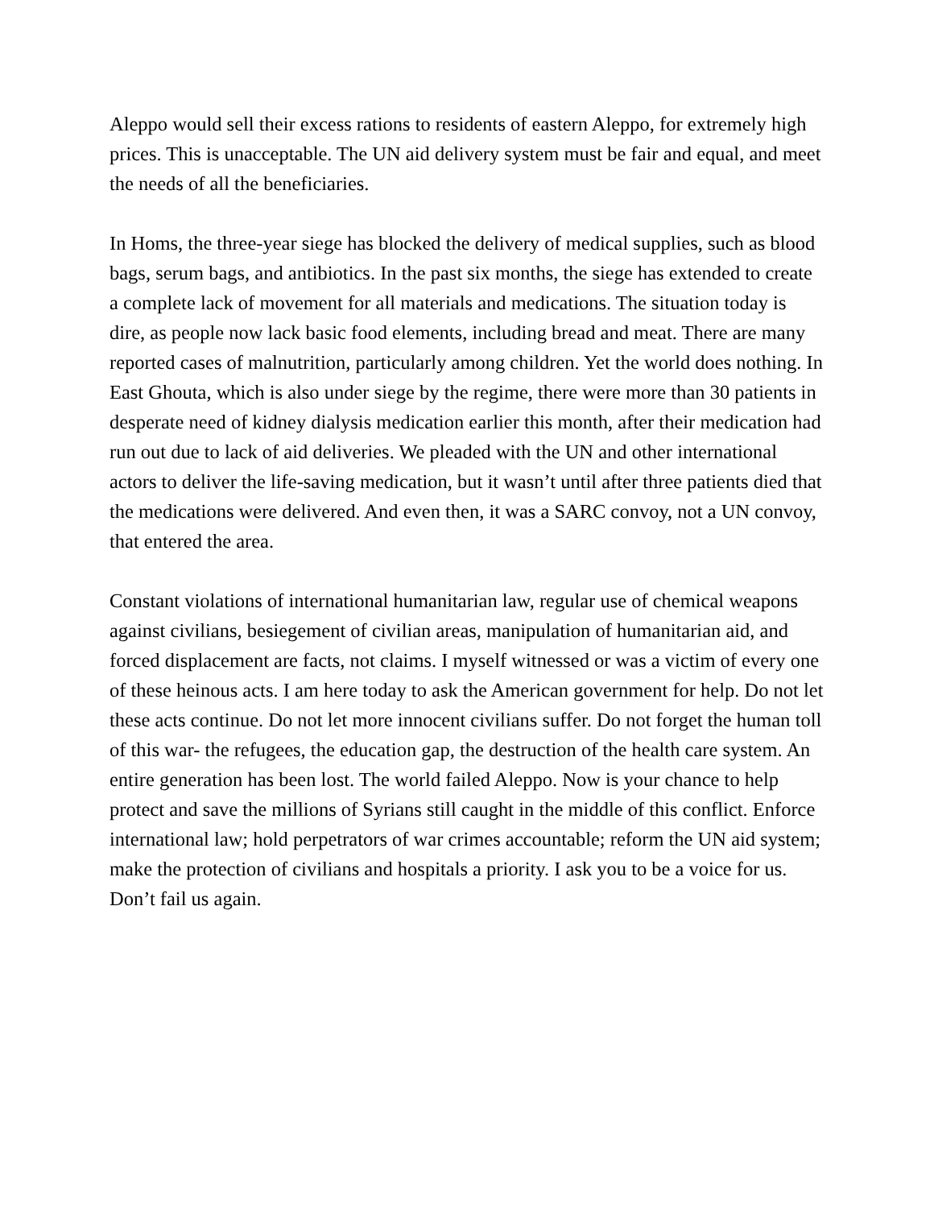Aleppo would sell their excess rations to residents of eastern Aleppo, for extremely high prices. This is unacceptable. The UN aid delivery system must be fair and equal, and meet the needs of all the beneficiaries.
In Homs, the three-year siege has blocked the delivery of medical supplies, such as blood bags, serum bags, and antibiotics. In the past six months, the siege has extended to create a complete lack of movement for all materials and medications. The situation today is dire, as people now lack basic food elements, including bread and meat. There are many reported cases of malnutrition, particularly among children. Yet the world does nothing. In East Ghouta, which is also under siege by the regime, there were more than 30 patients in desperate need of kidney dialysis medication earlier this month, after their medication had run out due to lack of aid deliveries. We pleaded with the UN and other international actors to deliver the life-saving medication, but it wasn’t until after three patients died that the medications were delivered. And even then, it was a SARC convoy, not a UN convoy, that entered the area.
Constant violations of international humanitarian law, regular use of chemical weapons against civilians, besiegement of civilian areas, manipulation of humanitarian aid, and forced displacement are facts, not claims. I myself witnessed or was a victim of every one of these heinous acts. I am here today to ask the American government for help. Do not let these acts continue. Do not let more innocent civilians suffer. Do not forget the human toll of this war- the refugees, the education gap, the destruction of the health care system. An entire generation has been lost. The world failed Aleppo. Now is your chance to help protect and save the millions of Syrians still caught in the middle of this conflict. Enforce international law; hold perpetrators of war crimes accountable; reform the UN aid system; make the protection of civilians and hospitals a priority. I ask you to be a voice for us. Don’t fail us again.